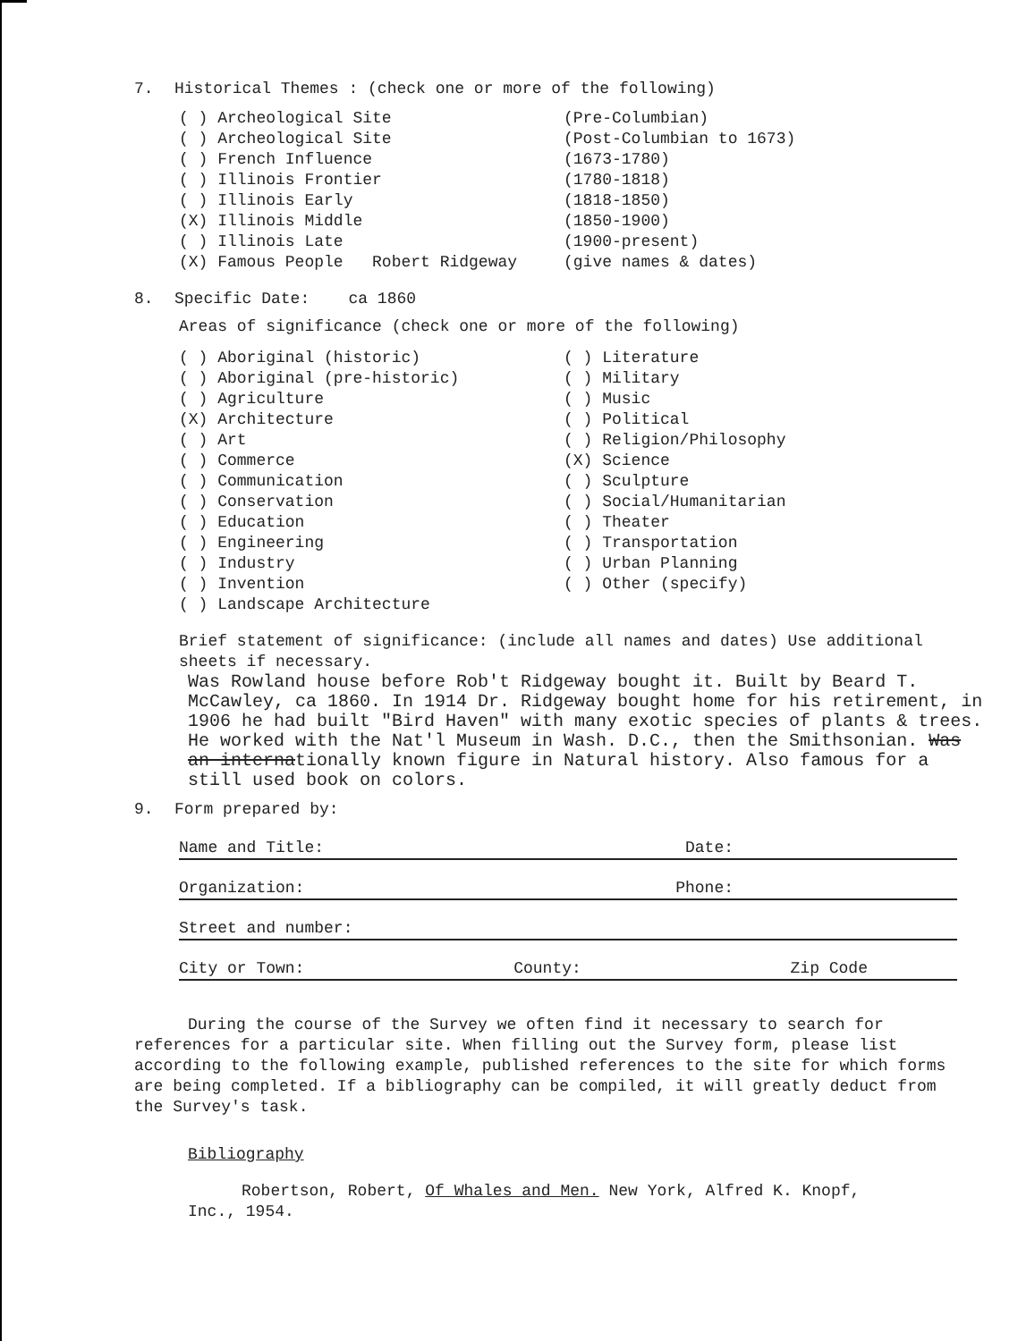7. Historical Themes : (check one or more of the following)
( ) Archeological Site (Pre-Columbian)
( ) Archeological Site (Post-Columbian to 1673)
( ) French Influence (1673-1780)
( ) Illinois Frontier (1780-1818)
( ) Illinois Early (1818-1850)
(X) Illinois Middle (1850-1900)
( ) Illinois Late (1900-present)
(X) Famous People Robert Ridgeway (give names & dates)
8. Specific Date: ca 1860
Areas of significance (check one or more of the following)
( ) Aboriginal (historic)
( ) Aboriginal (pre-historic)
( ) Agriculture
(X) Architecture
( ) Art
( ) Commerce
( ) Communication
( ) Conservation
( ) Education
( ) Engineering
( ) Industry
( ) Invention
( ) Landscape Architecture
( ) Literature
( ) Military
( ) Music
( ) Political
( ) Religion/Philosophy
(X) Science
( ) Sculpture
( ) Social/Humanitarian
( ) Theater
( ) Transportation
( ) Urban Planning
( ) Other (specify)
Brief statement of significance: (include all names and dates) Use additional sheets if necessary.
Was Rowland house before Rob't Ridgeway bought it. Built by Beard T. McCawley, ca 1860. In 1914 Dr. Ridgeway bought home for his retirement, in 1906 he had built "Bird Haven" with many exotic species of plants & trees. He worked with the Nat'l Museum in Wash. D.C., then the Smithsonian. Was an internationally known figure in Natural history. Also famous for a still used book on colors.
9. Form prepared by:
Name and Title: Date:
Organization: Phone:
Street and number:
City or Town: County: Zip Code
During the course of the Survey we often find it necessary to search for references for a particular site. When filling out the Survey form, please list according to the following example, published references to the site for which forms are being completed. If a bibliography can be compiled, it will greatly deduct from the Survey's task.
Bibliography
Robertson, Robert, Of Whales and Men. New York, Alfred K. Knopf, Inc., 1954.